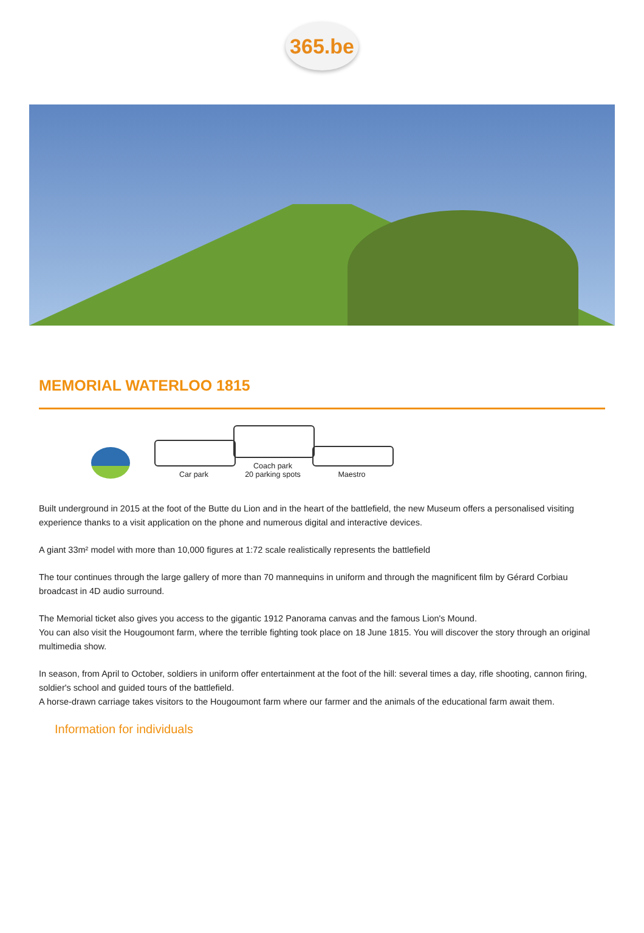365.be
MEMORIAL WATERLOO 1815
Car park
Coach park
20 parking spots
Maestro
Built underground in 2015 at the foot of the Butte du Lion and in the heart of the battlefield, the new Museum offers a personalised visiting experience thanks to a visit application on the phone and numerous digital and interactive devices.
A giant 33m² model with more than 10,000 figures at 1:72 scale realistically represents the battlefield
The tour continues through the large gallery of more than 70 mannequins in uniform and through the magnificent film by Gérard Corbiau broadcast in 4D audio surround.
The Memorial ticket also gives you access to the gigantic 1912 Panorama canvas and the famous Lion's Mound.
You can also visit the Hougoumont farm, where the terrible fighting took place on 18 June 1815. You will discover the story through an original multimedia show.
In season, from April to October, soldiers in uniform offer entertainment at the foot of the hill: several times a day, rifle shooting, cannon firing, soldier's school and guided tours of the battlefield.
A horse-drawn carriage takes visitors to the Hougoumont farm where our farmer and the animals of the educational farm await them.
Information for individuals